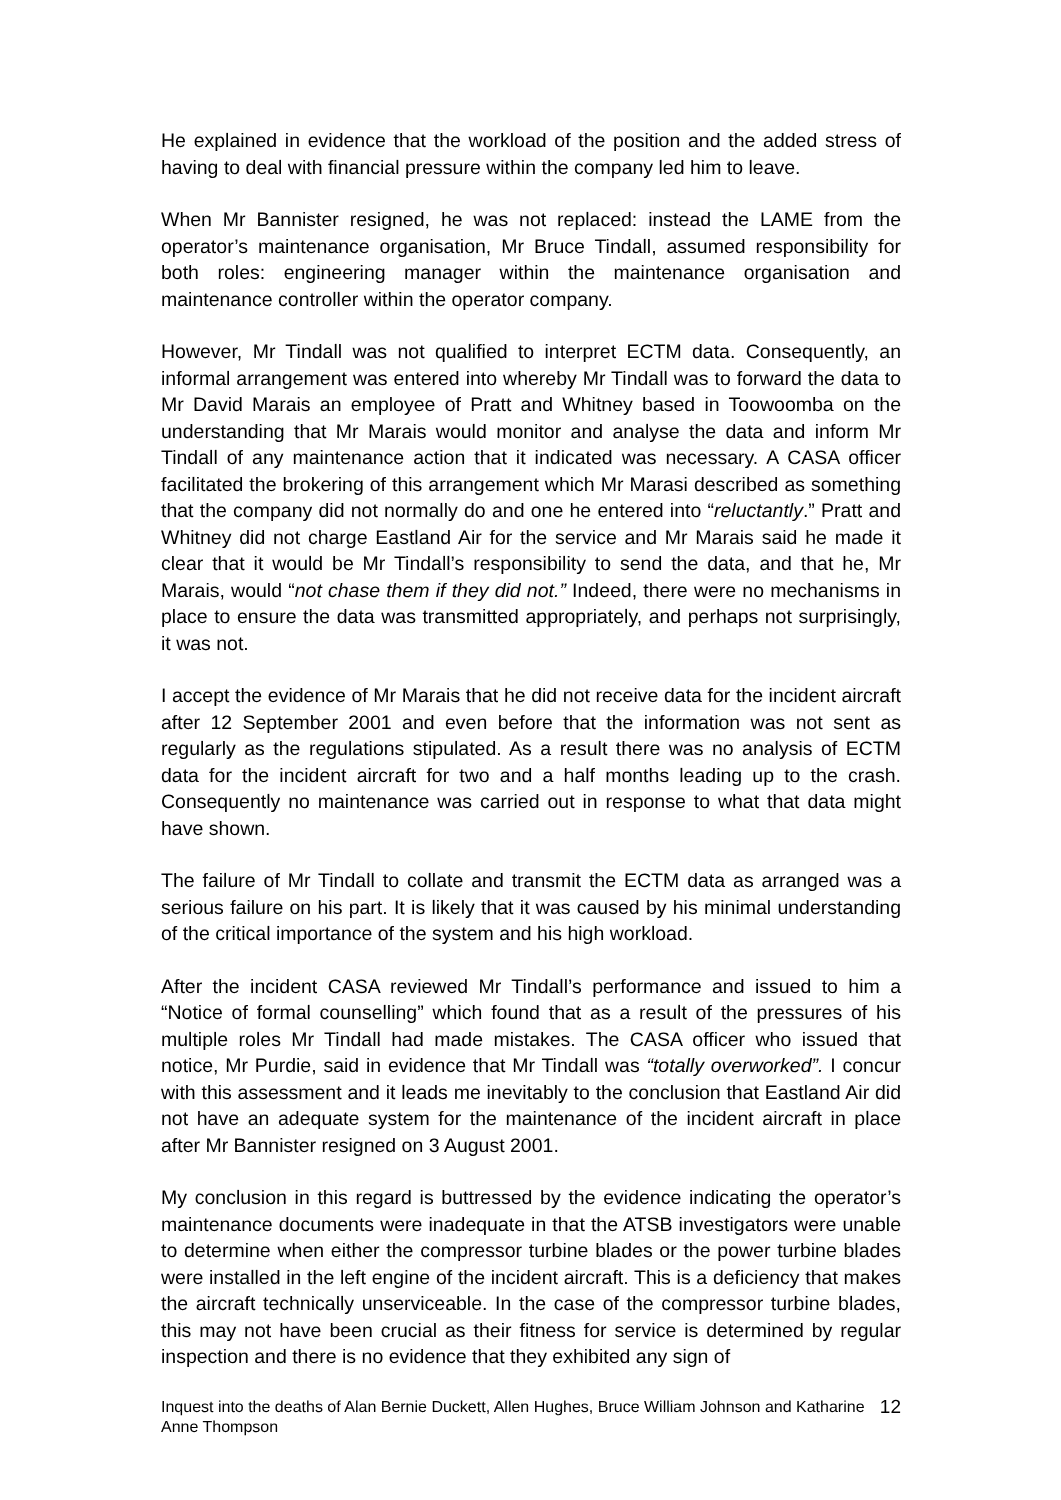He explained in evidence that the workload of the position and the added stress of having to deal with financial pressure within the company led him to leave.
When Mr Bannister resigned, he was not replaced: instead the LAME from the operator’s maintenance organisation, Mr Bruce Tindall, assumed responsibility for both roles: engineering manager within the maintenance organisation and maintenance controller within the operator company.
However, Mr Tindall was not qualified to interpret ECTM data. Consequently, an informal arrangement was entered into whereby Mr Tindall was to forward the data to Mr David Marais an employee of Pratt and Whitney based in Toowoomba on the understanding that Mr Marais would monitor and analyse the data and inform Mr Tindall of any maintenance action that it indicated was necessary. A CASA officer facilitated the brokering of this arrangement which Mr Marasi described as something that the company did not normally do and one he entered into “reluctantly.” Pratt and Whitney did not charge Eastland Air for the service and Mr Marais said he made it clear that it would be Mr Tindall’s responsibility to send the data, and that he, Mr Marais, would “not chase them if they did not.” Indeed, there were no mechanisms in place to ensure the data was transmitted appropriately, and perhaps not surprisingly, it was not.
I accept the evidence of Mr Marais that he did not receive data for the incident aircraft after 12 September 2001 and even before that the information was not sent as regularly as the regulations stipulated. As a result there was no analysis of ECTM data for the incident aircraft for two and a half months leading up to the crash. Consequently no maintenance was carried out in response to what that data might have shown.
The failure of Mr Tindall to collate and transmit the ECTM data as arranged was a serious failure on his part. It is likely that it was caused by his minimal understanding of the critical importance of the system and his high workload.
After the incident CASA reviewed Mr Tindall’s performance and issued to him a “Notice of formal counselling” which found that as a result of the pressures of his multiple roles Mr Tindall had made mistakes. The CASA officer who issued that notice, Mr Purdie, said in evidence that Mr Tindall was “totally overworked”. I concur with this assessment and it leads me inevitably to the conclusion that Eastland Air did not have an adequate system for the maintenance of the incident aircraft in place after Mr Bannister resigned on 3 August 2001.
My conclusion in this regard is buttressed by the evidence indicating the operator’s maintenance documents were inadequate in that the ATSB investigators were unable to determine when either the compressor turbine blades or the power turbine blades were installed in the left engine of the incident aircraft. This is a deficiency that makes the aircraft technically unserviceable. In the case of the compressor turbine blades, this may not have been crucial as their fitness for service is determined by regular inspection and there is no evidence that they exhibited any sign of
Inquest into the deaths of Alan Bernie Duckett, Allen Hughes, Bruce William Johnson and Katharine Anne Thompson 12